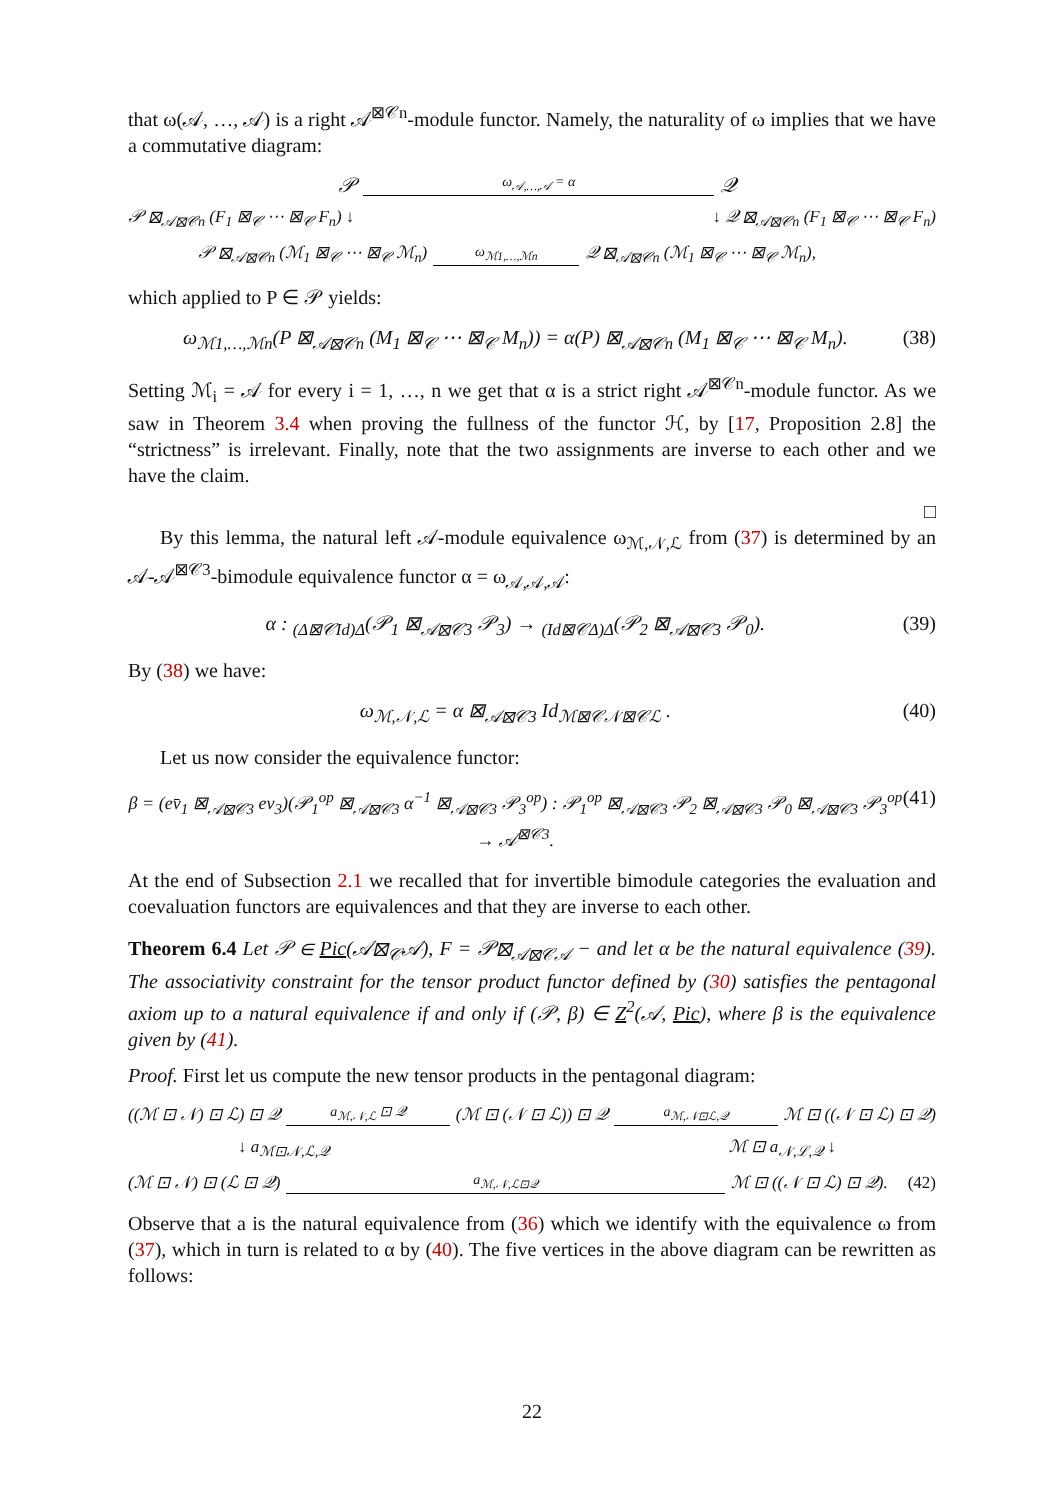that ω(𝒜, …, 𝒜) is a right 𝒜<sup>⊠𝒞n</sup>-module functor. Namely, the naturality of ω implies that we have a commutative diagram:
𝒫ω<sub>𝒜,…,𝒜</sub> = α 𝒬
𝒫 ⊠<sub>𝒜⊠𝒞n</sub> (F<sub>1</sub> ⊠<sub>𝒞</sub> ⋯ ⊠<sub>𝒞</sub> F<sub>n</sub>) ↓ ↓ 𝒬 ⊠<sub>𝒜⊠𝒞n</sub> (F<sub>1</sub> ⊠<sub>𝒞</sub> ⋯ ⊠<sub>𝒞</sub> F<sub>n</sub>)
𝒫 ⊠<sub>𝒜⊠𝒞n</sub> (ℳ<sub>1</sub> ⊠<sub>𝒞</sub> ⋯ ⊠<sub>𝒞</sub> ℳ<sub>n</sub>) ω<sub>ℳ1,…,ℳn</sub> 𝒬 ⊠<sub>𝒜⊠𝒞n</sub> (ℳ<sub>1</sub> ⊠<sub>𝒞</sub> ⋯ ⊠<sub>𝒞</sub> ℳ<sub>n</sub>),
which applied to P ∈ 𝒫 yields:
ω<sub>ℳ1,…,ℳn</sub>(P ⊠<sub>𝒜⊠𝒞n</sub> (M<sub>1</sub> ⊠<sub>𝒞</sub> ⋯ ⊠<sub>𝒞</sub> M<sub>n</sub>)) = α(P) ⊠<sub>𝒜⊠𝒞n</sub> (M<sub>1</sub> ⊠<sub>𝒞</sub> ⋯ ⊠<sub>𝒞</sub> M<sub>n</sub>). (38)
Setting ℳ<sub>i</sub> = 𝒜 for every i = 1, …, n we get that α is a strict right 𝒜<sup>⊠𝒞n</sup>-module functor. As we saw in Theorem 3.4 when proving the fullness of the functor ℋ, by [17, Proposition 2.8] the “strictness” is irrelevant. Finally, note that the two assignments are inverse to each other and we have the claim.
□
By this lemma, the natural left 𝒜-module equivalence ω<sub>ℳ,𝒩,ℒ</sub> from (37) is determined by an 𝒜-𝒜<sup>⊠𝒞3</sup>-bimodule equivalence functor α = ω<sub>𝒜,𝒜,𝒜</sub>:
α : <sub>(Δ⊠𝒞Id)Δ</sub>(𝒫<sub>1</sub> ⊠<sub>𝒜⊠𝒞3</sub> 𝒫<sub>3</sub>) → <sub>(Id⊠𝒞Δ)Δ</sub>(𝒫<sub>2</sub> ⊠<sub>𝒜⊠𝒞3</sub> 𝒫<sub>0</sub>). (39)
By (38) we have:
ω<sub>ℳ,𝒩,ℒ</sub> = α ⊠<sub>𝒜⊠𝒞3</sub> Id<sub>ℳ⊠𝒞𝒩⊠𝒞ℒ</sub> . (40)
Let us now consider the equivalence functor:
β = (ev̄<sub>1</sub> ⊠<sub>𝒜⊠𝒞3</sub> ev<sub>3</sub>)(𝒫<sub>1</sub><sup>op</sup> ⊠<sub>𝒜⊠𝒞3</sub> α<sup>−1</sup> ⊠<sub>𝒜⊠𝒞3</sub> 𝒫<sub>3</sub><sup>op</sup>) : 𝒫<sub>1</sub><sup>op</sup> ⊠<sub>𝒜⊠𝒞3</sub> 𝒫<sub>2</sub> ⊠<sub>𝒜⊠𝒞3</sub> 𝒫<sub>0</sub> ⊠<sub>𝒜⊠𝒞3</sub> 𝒫<sub>3</sub><sup>op</sup> → 𝒜<sup>⊠𝒞3</sup>. (41)
At the end of Subsection 2.1 we recalled that for invertible bimodule categories the evaluation and coevaluation functors are equivalences and that they are inverse to each other.
Theorem 6.4 Let 𝒫 ∈ Pic(𝒜⊠<sub>𝒞</sub>𝒜), F = 𝒫⊠<sub>𝒜⊠𝒞𝒜</sub> − and let α be the natural equivalence (39). The associativity constraint for the tensor product functor defined by (30) satisfies the pentagonal axiom up to a natural equivalence if and only if (𝒫, β) ∈ Z<sup>2</sup>(𝒜, Pic), where β is the equivalence given by (41).
Proof. First let us compute the new tensor products in the pentagonal diagram:
((ℳ ⊡ 𝒩) ⊡ ℒ) ⊡ 𝒬 a<sub>ℳ,𝒩,ℒ</sub> ⊡ 𝒬 (ℳ ⊡ (𝒩 ⊡ ℒ)) ⊡ 𝒬 a<sub>ℳ,𝒩⊡ℒ,𝒬</sub> ℳ ⊡ ((𝒩 ⊡ ℒ) ⊡ 𝒬)
↓ a<sub>ℳ⊡𝒩,ℒ,𝒬</sub> ℳ ⊡ a<sub>𝒩,ℒ,𝒬</sub> ↓
(ℳ ⊡ 𝒩) ⊡ (ℒ ⊡ 𝒬) a<sub>ℳ,𝒩,ℒ⊡𝒬</sub> ℳ ⊡ ((𝒩 ⊡ ℒ) ⊡ 𝒬). (42)
Observe that a is the natural equivalence from (36) which we identify with the equivalence ω from (37), which in turn is related to α by (40). The five vertices in the above diagram can be rewritten as follows:
22